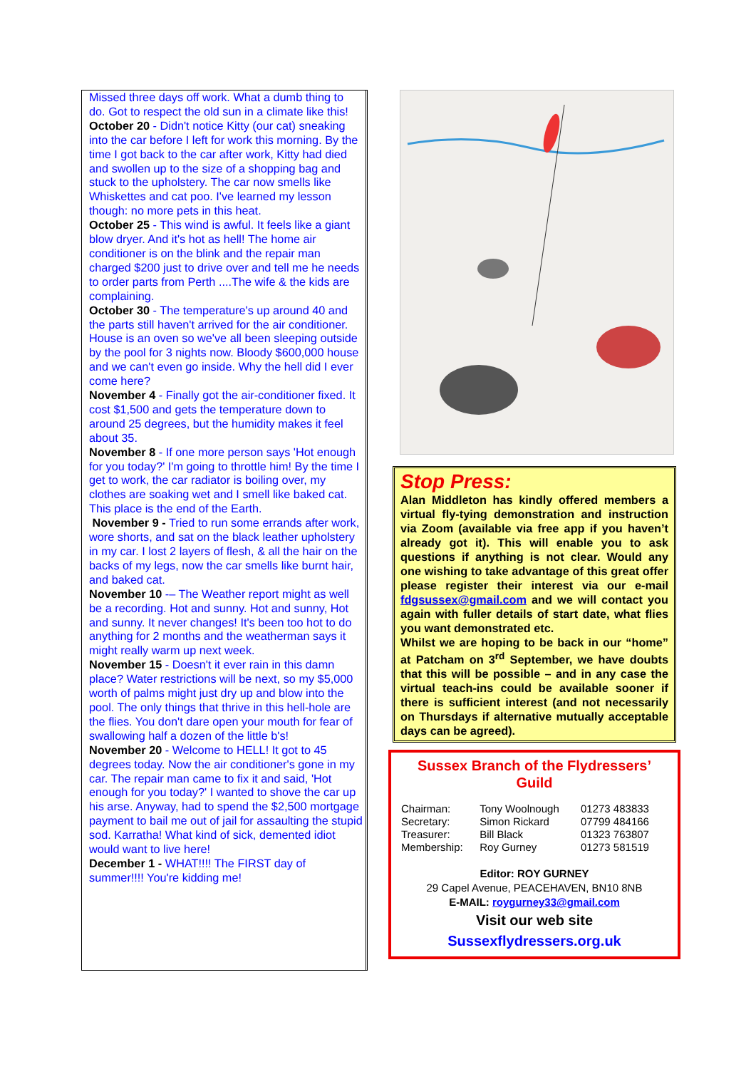Missed three days off work. What a dumb thing to do. Got to respect the old sun in a climate like this!
October 20 - Didn't notice Kitty (our cat) sneaking into the car before I left for work this morning. By the time I got back to the car after work, Kitty had died and swollen up to the size of a shopping bag and stuck to the upholstery. The car now smells like Whiskettes and cat poo. I've learned my lesson though: no more pets in this heat.
October 25 - This wind is awful. It feels like a giant blow dryer. And it's hot as hell! The home air conditioner is on the blink and the repair man charged $200 just to drive over and tell me he needs to order parts from Perth ....The wife & the kids are complaining.
October 30 - The temperature's up around 40 and the parts still haven't arrived for the air conditioner. House is an oven so we've all been sleeping outside by the pool for 3 nights now. Bloody $600,000 house and we can't even go inside. Why the hell did I ever come here?
November 4 - Finally got the air-conditioner fixed. It cost $1,500 and gets the temperature down to around 25 degrees, but the humidity makes it feel about 35.
November 8 - If one more person says 'Hot enough for you today?' I'm going to throttle him! By the time I get to work, the car radiator is boiling over, my clothes are soaking wet and I smell like baked cat. This place is the end of the Earth.
November 9 - Tried to run some errands after work, wore shorts, and sat on the black leather upholstery in my car. I lost 2 layers of flesh, & all the hair on the backs of my legs, now the car smells like burnt hair, and baked cat.
November 10 -– The Weather report might as well be a recording. Hot and sunny. Hot and sunny, Hot and sunny. It never changes! It's been too hot to do anything for 2 months and the weatherman says it might really warm up next week.
November 15 - Doesn't it ever rain in this damn place? Water restrictions will be next, so my $5,000 worth of palms might just dry up and blow into the pool. The only things that thrive in this hell-hole are the flies. You don't dare open your mouth for fear of swallowing half a dozen of the little b's!
November 20 - Welcome to HELL! It got to 45 degrees today. Now the air conditioner's gone in my car. The repair man came to fix it and said, 'Hot enough for you today?' I wanted to shove the car up his arse. Anyway, had to spend the $2,500 mortgage payment to bail me out of jail for assaulting the stupid sod. Karratha! What kind of sick, demented idiot would want to live here!
December 1 - WHAT!!!! The FIRST day of summer!!!! You're kidding me!
Stop Press:
Alan Middleton has kindly offered members a virtual fly-tying demonstration and instruction via Zoom (available via free app if you haven’t already got it). This will enable you to ask questions if anything is not clear. Would any one wishing to take advantage of this great offer please register their interest via our e-mail fdgsussex@gmail.com and we will contact you again with fuller details of start date, what flies you want demonstrated etc.
Whilst we are hoping to be back in our “home” at Patcham on 3<sup>rd</sup> September, we have doubts that this will be possible – and in any case the virtual teach-ins could be available sooner if there is sufficient interest (and not necessarily on Thursdays if alternative mutually acceptable days can be agreed).
Sussex Branch of the Flydressers’ Guild
| Chairman: | Tony Woolnough | 01273 483833 |
| Secretary: | Simon Rickard | 07799 484166 |
| Treasurer: | Bill Black | 01323 763807 |
| Membership: | Roy Gurney | 01273 581519 |
Editor: ROY GURNEY
29 Capel Avenue, PEACEHAVEN, BN10 8NB
E-MAIL: roygurney33@gmail.com
Visit our web site
Sussexflydressers.org.uk